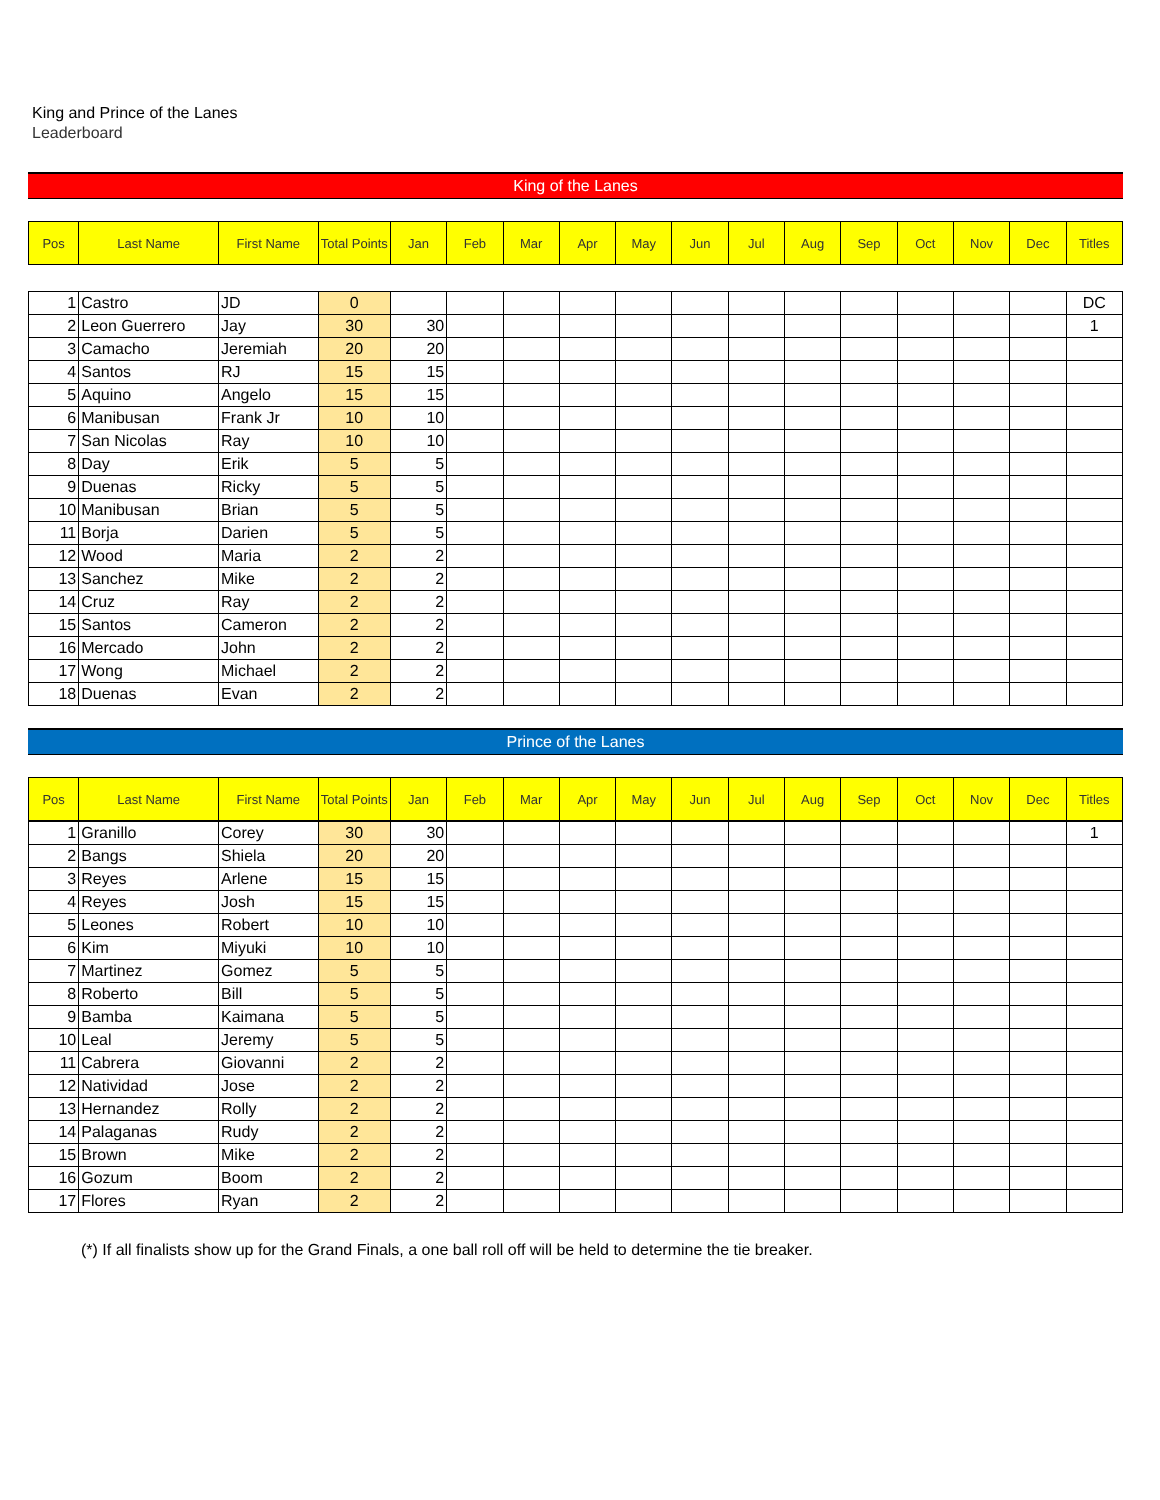King and Prince of the Lanes
Leaderboard
King of the Lanes
| Pos | Last Name | First Name | Total Points | Jan | Feb | Mar | Apr | May | Jun | Jul | Aug | Sep | Oct | Nov | Dec | Titles |
| --- | --- | --- | --- | --- | --- | --- | --- | --- | --- | --- | --- | --- | --- | --- | --- | --- |
| 1 | Castro | JD | 0 | | | | | | | | | | | | | DC |
| 2 | Leon Guerrero | Jay | 30 | 30 | | | | | | | | | | | | 1 |
| 3 | Camacho | Jeremiah | 20 | 20 | | | | | | | | | | | | |
| 4 | Santos | RJ | 15 | 15 | | | | | | | | | | | | |
| 5 | Aquino | Angelo | 15 | 15 | | | | | | | | | | | | |
| 6 | Manibusan | Frank Jr | 10 | 10 | | | | | | | | | | | | |
| 7 | San Nicolas | Ray | 10 | 10 | | | | | | | | | | | | |
| 8 | Day | Erik | 5 | 5 | | | | | | | | | | | | |
| 9 | Duenas | Ricky | 5 | 5 | | | | | | | | | | | | |
| 10 | Manibusan | Brian | 5 | 5 | | | | | | | | | | | | |
| 11 | Borja | Darien | 5 | 5 | | | | | | | | | | | | |
| 12 | Wood | Maria | 2 | 2 | | | | | | | | | | | | |
| 13 | Sanchez | Mike | 2 | 2 | | | | | | | | | | | | |
| 14 | Cruz | Ray | 2 | 2 | | | | | | | | | | | | |
| 15 | Santos | Cameron | 2 | 2 | | | | | | | | | | | | |
| 16 | Mercado | John | 2 | 2 | | | | | | | | | | | | |
| 17 | Wong | Michael | 2 | 2 | | | | | | | | | | | | |
| 18 | Duenas | Evan | 2 | 2 | | | | | | | | | | | | |
Prince of the Lanes
| Pos | Last Name | First Name | Total Points | Jan | Feb | Mar | Apr | May | Jun | Jul | Aug | Sep | Oct | Nov | Dec | Titles |
| --- | --- | --- | --- | --- | --- | --- | --- | --- | --- | --- | --- | --- | --- | --- | --- | --- |
| 1 | Granillo | Corey | 30 | 30 | | | | | | | | | | | | 1 |
| 2 | Bangs | Shiela | 20 | 20 | | | | | | | | | | | | |
| 3 | Reyes | Arlene | 15 | 15 | | | | | | | | | | | | |
| 4 | Reyes | Josh | 15 | 15 | | | | | | | | | | | | |
| 5 | Leones | Robert | 10 | 10 | | | | | | | | | | | | |
| 6 | Kim | Miyuki | 10 | 10 | | | | | | | | | | | | |
| 7 | Martinez | Gomez | 5 | 5 | | | | | | | | | | | | |
| 8 | Roberto | Bill | 5 | 5 | | | | | | | | | | | | |
| 9 | Bamba | Kaimana | 5 | 5 | | | | | | | | | | | | |
| 10 | Leal | Jeremy | 5 | 5 | | | | | | | | | | | | |
| 11 | Cabrera | Giovanni | 2 | 2 | | | | | | | | | | | | |
| 12 | Natividad | Jose | 2 | 2 | | | | | | | | | | | | |
| 13 | Hernandez | Rolly | 2 | 2 | | | | | | | | | | | | |
| 14 | Palaganas | Rudy | 2 | 2 | | | | | | | | | | | | |
| 15 | Brown | Mike | 2 | 2 | | | | | | | | | | | | |
| 16 | Gozum | Boom | 2 | 2 | | | | | | | | | | | | |
| 17 | Flores | Ryan | 2 | 2 | | | | | | | | | | | | |
(*) If all finalists show up for the Grand Finals, a one ball roll off will be held to determine the tie breaker.